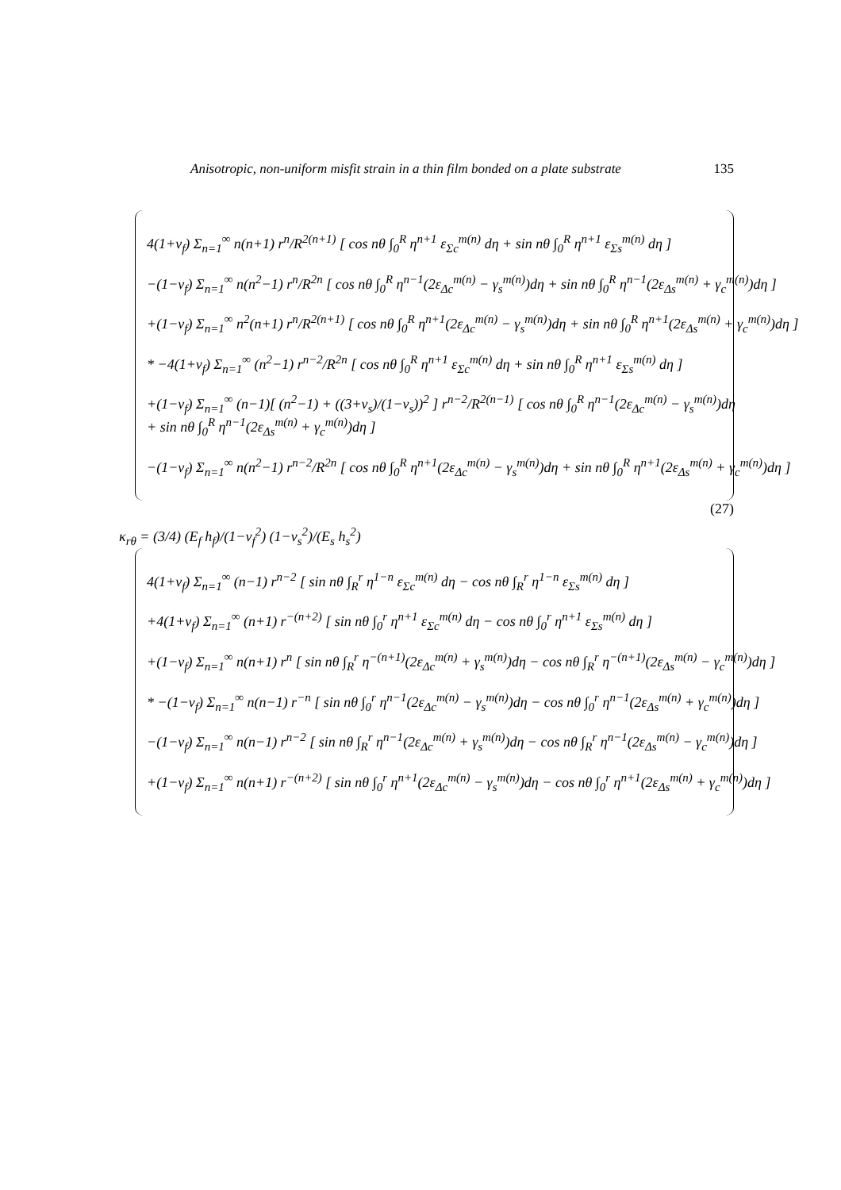Anisotropic, non-uniform misfit strain in a thin film bonded on a plate substrate 135
4(1+ν<sub>f</sub>) Σ<sub>n=1</sub><sup>∞</sup> n(n+1) r<sup>n</sup>/R<sup>2(n+1)</sup> [ cos nθ ∫<sub>0</sub><sup>R</sup> η<sup>n+1</sup> ε<sub>Σc</sub><sup>m(n)</sup> dη + sin nθ ∫<sub>0</sub><sup>R</sup> η<sup>n+1</sup> ε<sub>Σs</sub><sup>m(n)</sup> dη ]
−(1−ν<sub>f</sub>) Σ<sub>n=1</sub><sup>∞</sup> n(n<sup>2</sup>−1) r<sup>n</sup>/R<sup>2n</sup> [ cos nθ ∫<sub>0</sub><sup>R</sup> η<sup>n−1</sup>(2ε<sub>Δc</sub><sup>m(n)</sup> − γ<sub>s</sub><sup>m(n)</sup>)dη + sin nθ ∫<sub>0</sub><sup>R</sup> η<sup>n−1</sup>(2ε<sub>Δs</sub><sup>m(n)</sup> + γ<sub>c</sub><sup>m(n)</sup>)dη ]
+(1−ν<sub>f</sub>) Σ<sub>n=1</sub><sup>∞</sup> n<sup>2</sup>(n+1) r<sup>n</sup>/R<sup>2(n+1)</sup> [ cos nθ ∫<sub>0</sub><sup>R</sup> η<sup>n+1</sup>(2ε<sub>Δc</sub><sup>m(n)</sup> − γ<sub>s</sub><sup>m(n)</sup>)dη + sin nθ ∫<sub>0</sub><sup>R</sup> η<sup>n+1</sup>(2ε<sub>Δs</sub><sup>m(n)</sup> + γ<sub>c</sub><sup>m(n)</sup>)dη ]
* −4(1+ν<sub>f</sub>) Σ<sub>n=1</sub><sup>∞</sup> (n<sup>2</sup>−1) r<sup>n−2</sup>/R<sup>2n</sup> [ cos nθ ∫<sub>0</sub><sup>R</sup> η<sup>n+1</sup> ε<sub>Σc</sub><sup>m(n)</sup> dη + sin nθ ∫<sub>0</sub><sup>R</sup> η<sup>n+1</sup> ε<sub>Σs</sub><sup>m(n)</sup> dη ]
+(1−ν<sub>f</sub>) Σ<sub>n=1</sub><sup>∞</sup> (n−1)[ (n<sup>2</sup>−1) + ((3+ν<sub>s</sub>)/(1−ν<sub>s</sub>))<sup>2</sup> ] r<sup>n−2</sup>/R<sup>2(n−1)</sup> [ cos nθ ∫<sub>0</sub><sup>R</sup> η<sup>n−1</sup>(2ε<sub>Δc</sub><sup>m(n)</sup> − γ<sub>s</sub><sup>m(n)</sup>)dη
+ sin nθ ∫<sub>0</sub><sup>R</sup> η<sup>n−1</sup>(2ε<sub>Δs</sub><sup>m(n)</sup> + γ<sub>c</sub><sup>m(n)</sup>)dη ]
−(1−ν<sub>f</sub>) Σ<sub>n=1</sub><sup>∞</sup> n(n<sup>2</sup>−1) r<sup>n−2</sup>/R<sup>2n</sup> [ cos nθ ∫<sub>0</sub><sup>R</sup> η<sup>n+1</sup>(2ε<sub>Δc</sub><sup>m(n)</sup> − γ<sub>s</sub><sup>m(n)</sup>)dη + sin nθ ∫<sub>0</sub><sup>R</sup> η<sup>n+1</sup>(2ε<sub>Δs</sub><sup>m(n)</sup> + γ<sub>c</sub><sup>m(n)</sup>)dη ]
(27)
κ<sub>rθ</sub> = (3/4) (E<sub>f</sub> h<sub>f</sub>)/(1−ν<sub>f</sub><sup>2</sup>) (1−ν<sub>s</sub><sup>2</sup>)/(E<sub>s</sub> h<sub>s</sub><sup>2</sup>)
4(1+ν<sub>f</sub>) Σ<sub>n=1</sub><sup>∞</sup> (n−1) r<sup>n−2</sup> [ sin nθ ∫<sub>R</sub><sup>r</sup> η<sup>1−n</sup> ε<sub>Σc</sub><sup>m(n)</sup> dη − cos nθ ∫<sub>R</sub><sup>r</sup> η<sup>1−n</sup> ε<sub>Σs</sub><sup>m(n)</sup> dη ]
+4(1+ν<sub>f</sub>) Σ<sub>n=1</sub><sup>∞</sup> (n+1) r<sup>−(n+2)</sup> [ sin nθ ∫<sub>0</sub><sup>r</sup> η<sup>n+1</sup> ε<sub>Σc</sub><sup>m(n)</sup> dη − cos nθ ∫<sub>0</sub><sup>r</sup> η<sup>n+1</sup> ε<sub>Σs</sub><sup>m(n)</sup> dη ]
+(1−ν<sub>f</sub>) Σ<sub>n=1</sub><sup>∞</sup> n(n+1) r<sup>n</sup> [ sin nθ ∫<sub>R</sub><sup>r</sup> η<sup>−(n+1)</sup>(2ε<sub>Δc</sub><sup>m(n)</sup> + γ<sub>s</sub><sup>m(n)</sup>)dη − cos nθ ∫<sub>R</sub><sup>r</sup> η<sup>−(n+1)</sup>(2ε<sub>Δs</sub><sup>m(n)</sup> − γ<sub>c</sub><sup>m(n)</sup>)dη ]
* −(1−ν<sub>f</sub>) Σ<sub>n=1</sub><sup>∞</sup> n(n−1) r<sup>−n</sup> [ sin nθ ∫<sub>0</sub><sup>r</sup> η<sup>n−1</sup>(2ε<sub>Δc</sub><sup>m(n)</sup> − γ<sub>s</sub><sup>m(n)</sup>)dη − cos nθ ∫<sub>0</sub><sup>r</sup> η<sup>n−1</sup>(2ε<sub>Δs</sub><sup>m(n)</sup> + γ<sub>c</sub><sup>m(n)</sup>)dη ]
−(1−ν<sub>f</sub>) Σ<sub>n=1</sub><sup>∞</sup> n(n−1) r<sup>n−2</sup> [ sin nθ ∫<sub>R</sub><sup>r</sup> η<sup>n−1</sup>(2ε<sub>Δc</sub><sup>m(n)</sup> + γ<sub>s</sub><sup>m(n)</sup>)dη − cos nθ ∫<sub>R</sub><sup>r</sup> η<sup>n−1</sup>(2ε<sub>Δs</sub><sup>m(n)</sup> − γ<sub>c</sub><sup>m(n)</sup>)dη ]
+(1−ν<sub>f</sub>) Σ<sub>n=1</sub><sup>∞</sup> n(n+1) r<sup>−(n+2)</sup> [ sin nθ ∫<sub>0</sub><sup>r</sup> η<sup>n+1</sup>(2ε<sub>Δc</sub><sup>m(n)</sup> − γ<sub>s</sub><sup>m(n)</sup>)dη − cos nθ ∫<sub>0</sub><sup>r</sup> η<sup>n+1</sup>(2ε<sub>Δs</sub><sup>m(n)</sup> + γ<sub>c</sub><sup>m(n)</sup>)dη ]